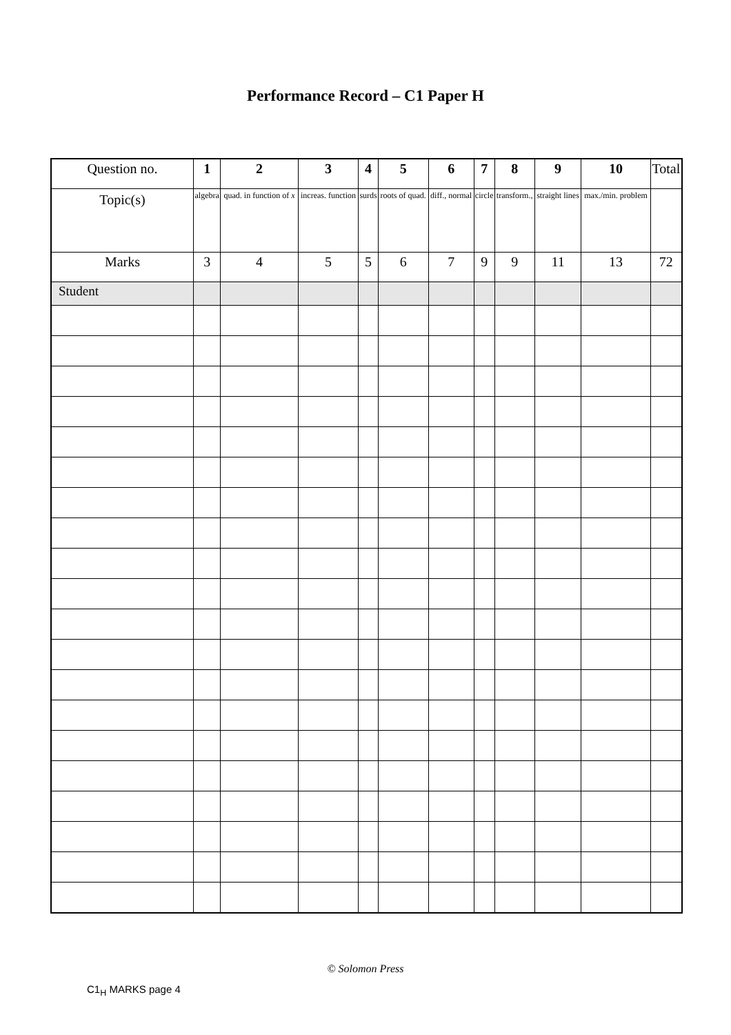Performance Record – C1 Paper H
| Question no. | 1 | 2 | 3 | 4 | 5 | 6 | 7 | 8 | 9 | 10 | Total |
| Topic(s) | algebra | quad. in function of x | increas. function | surds | roots of quad. | diff., normal | circle | transform., | straight lines | max./min. problem | |
| Marks | 3 | 4 | 5 | 5 | 6 | 7 | 9 | 9 | 11 | 13 | 72 |
| Student | | | | | | | | | | | |
© Solomon Press
C1<sub>H</sub> MARKS page 4